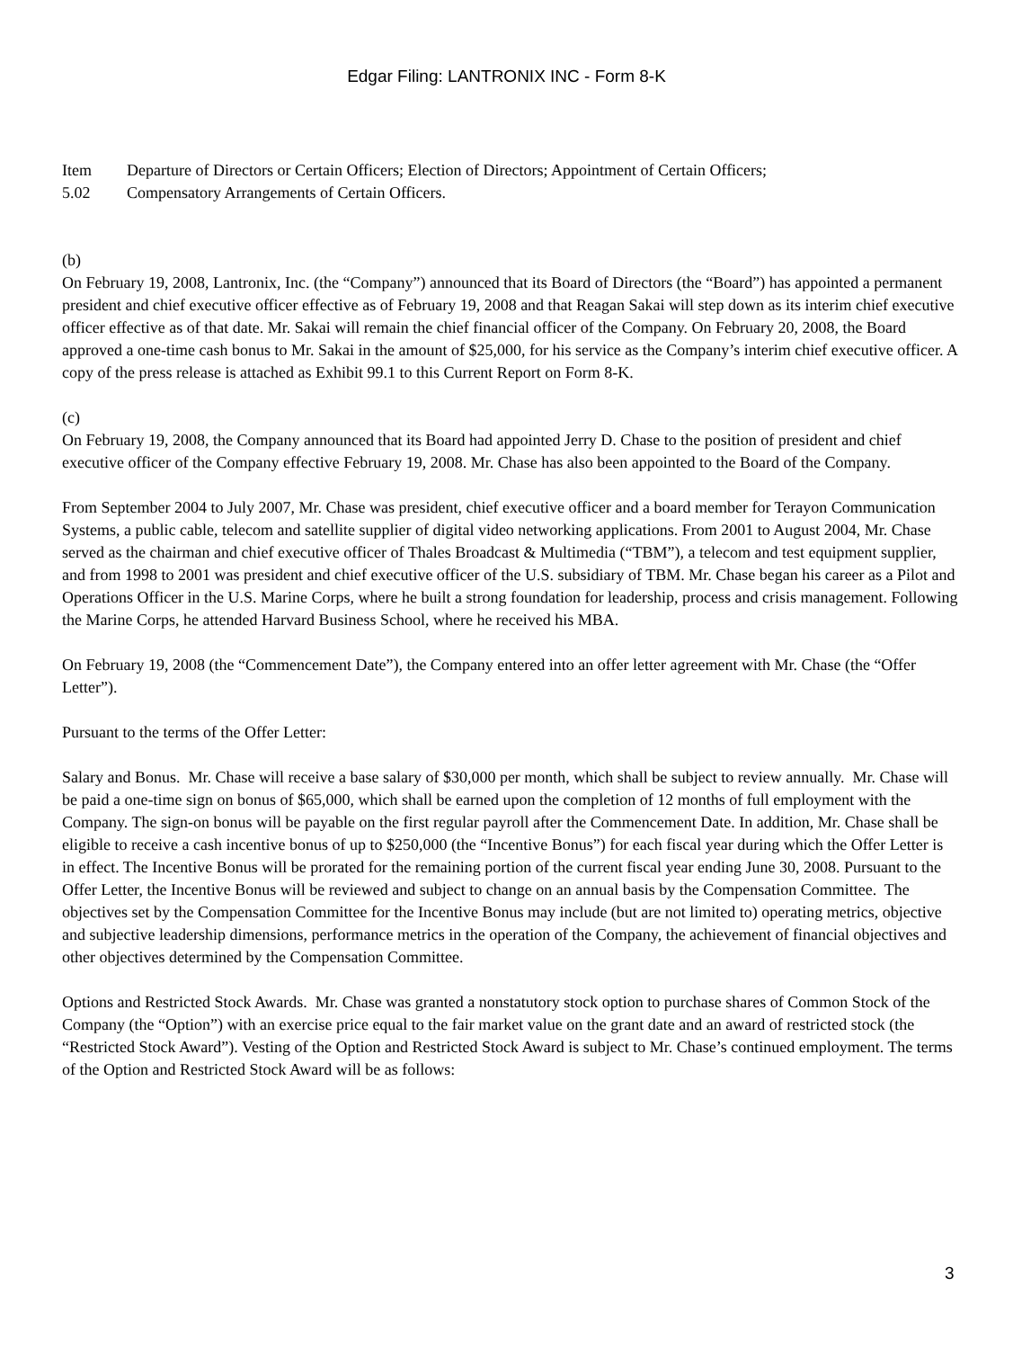Edgar Filing: LANTRONIX INC - Form 8-K
Item
5.02
Departure of Directors or Certain Officers; Election of Directors; Appointment of Certain Officers;
Compensatory Arrangements of Certain Officers.
(b)
On February 19, 2008, Lantronix, Inc. (the “Company”) announced that its Board of Directors (the “Board”) has appointed a permanent president and chief executive officer effective as of February 19, 2008 and that Reagan Sakai will step down as its interim chief executive officer effective as of that date. Mr. Sakai will remain the chief financial officer of the Company. On February 20, 2008, the Board approved a one-time cash bonus to Mr. Sakai in the amount of $25,000, for his service as the Company’s interim chief executive officer. A copy of the press release is attached as Exhibit 99.1 to this Current Report on Form 8-K.
(c)
On February 19, 2008, the Company announced that its Board had appointed Jerry D. Chase to the position of president and chief executive officer of the Company effective February 19, 2008. Mr. Chase has also been appointed to the Board of the Company.
From September 2004 to July 2007, Mr. Chase was president, chief executive officer and a board member for Terayon Communication Systems, a public cable, telecom and satellite supplier of digital video networking applications. From 2001 to August 2004, Mr. Chase served as the chairman and chief executive officer of Thales Broadcast & Multimedia (“TBM”), a telecom and test equipment supplier, and from 1998 to 2001 was president and chief executive officer of the U.S. subsidiary of TBM. Mr. Chase began his career as a Pilot and Operations Officer in the U.S. Marine Corps, where he built a strong foundation for leadership, process and crisis management. Following the Marine Corps, he attended Harvard Business School, where he received his MBA.
On February 19, 2008 (the “Commencement Date”), the Company entered into an offer letter agreement with Mr. Chase (the “Offer Letter”).
Pursuant to the terms of the Offer Letter:
Salary and Bonus. Mr. Chase will receive a base salary of $30,000 per month, which shall be subject to review annually. Mr. Chase will be paid a one-time sign on bonus of $65,000, which shall be earned upon the completion of 12 months of full employment with the Company. The sign-on bonus will be payable on the first regular payroll after the Commencement Date. In addition, Mr. Chase shall be eligible to receive a cash incentive bonus of up to $250,000 (the “Incentive Bonus”) for each fiscal year during which the Offer Letter is in effect. The Incentive Bonus will be prorated for the remaining portion of the current fiscal year ending June 30, 2008. Pursuant to the Offer Letter, the Incentive Bonus will be reviewed and subject to change on an annual basis by the Compensation Committee. The objectives set by the Compensation Committee for the Incentive Bonus may include (but are not limited to) operating metrics, objective and subjective leadership dimensions, performance metrics in the operation of the Company, the achievement of financial objectives and other objectives determined by the Compensation Committee.
Options and Restricted Stock Awards. Mr. Chase was granted a nonstatutory stock option to purchase shares of Common Stock of the Company (the “Option”) with an exercise price equal to the fair market value on the grant date and an award of restricted stock (the “Restricted Stock Award”). Vesting of the Option and Restricted Stock Award is subject to Mr. Chase’s continued employment. The terms of the Option and Restricted Stock Award will be as follows:
3